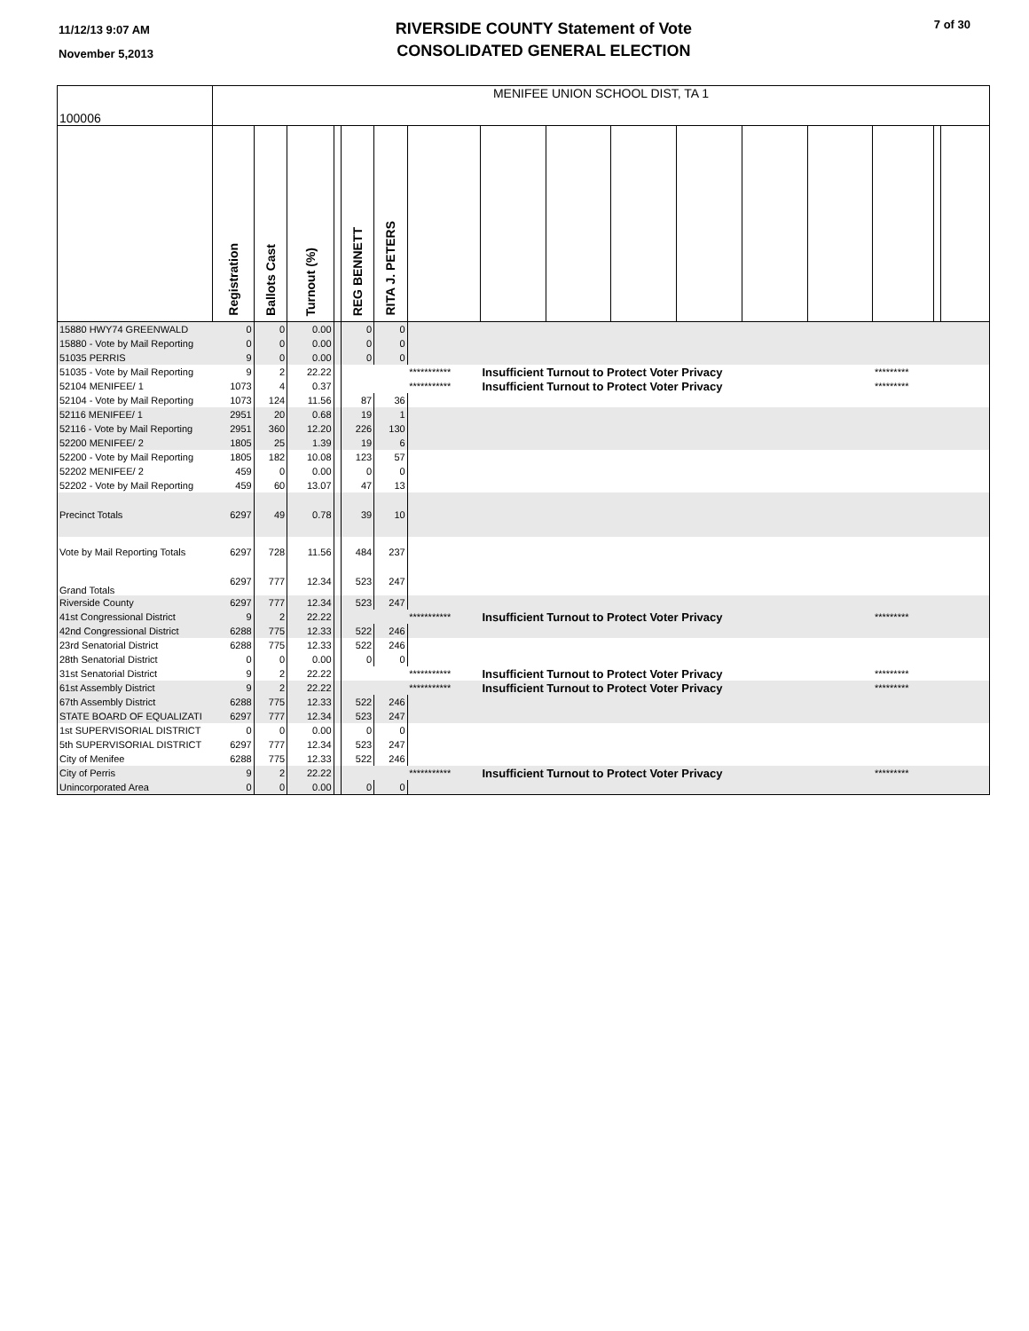11/12/13 9:07 AM
November 5,2013
RIVERSIDE COUNTY Statement of Vote
CONSOLIDATED GENERAL ELECTION
7 of 30
| 100006 | MENIFEE UNION SCHOOL DIST, TA 1 | | | | | | | | | | | | | | | |
| | Registration | Ballots Cast | Turnout (%) | | REG BENNETT | RITA J. PETERS | | | | | | | | | | |
| 15880 HWY74 GREENWALD | 0 | 0 | 0.00 | | 0 | 0 | | | | | | | | | | |
| 15880 - Vote by Mail Reporting | 0 | 0 | 0.00 | | 0 | 0 | | | | | | | | | | |
| 51035 PERRIS | 9 | 0 | 0.00 | | 0 | 0 | | | | | | | | | | |
| 51035 - Vote by Mail Reporting | 9 | 2 | 22.22 | | | | *********** | Insufficient Turnout to Protect Voter Privacy | | | | | | ********* | | |
| 52104 MENIFEE/ 1 | 1073 | 4 | 0.37 | | | | *********** | Insufficient Turnout to Protect Voter Privacy | | | | | | ********* | | |
| 52104 - Vote by Mail Reporting | 1073 | 124 | 11.56 | | 87 | 36 | | | | | | | | | | |
| 52116 MENIFEE/ 1 | 2951 | 20 | 0.68 | | 19 | 1 | | | | | | | | | | |
| 52116 - Vote by Mail Reporting | 2951 | 360 | 12.20 | | 226 | 130 | | | | | | | | | | |
| 52200 MENIFEE/ 2 | 1805 | 25 | 1.39 | | 19 | 6 | | | | | | | | | | |
| 52200 - Vote by Mail Reporting | 1805 | 182 | 10.08 | | 123 | 57 | | | | | | | | | | |
| 52202 MENIFEE/ 2 | 459 | 0 | 0.00 | | 0 | 0 | | | | | | | | | | |
| 52202 - Vote by Mail Reporting | 459 | 60 | 13.07 | | 47 | 13 | | | | | | | | | | |
| Precinct Totals | 6297 | 49 | 0.78 | | 39 | 10 | | | | | | | | | | |
| Vote by Mail Reporting Totals | 6297 | 728 | 11.56 | | 484 | 237 | | | | | | | | | | |
| Grand Totals | 6297 | 777 | 12.34 | | 523 | 247 | | | | | | | | | | |
| Riverside County | 6297 | 777 | 12.34 | | 523 | 247 | | | | | | | | | | |
| 41st Congressional District | 9 | 2 | 22.22 | | | | *********** | Insufficient Turnout to Protect Voter Privacy | | | | | | ********* | | |
| 42nd Congressional District | 6288 | 775 | 12.33 | | 522 | 246 | | | | | | | | | | |
| 23rd Senatorial District | 6288 | 775 | 12.33 | | 522 | 246 | | | | | | | | | | |
| 28th Senatorial District | 0 | 0 | 0.00 | | 0 | 0 | | | | | | | | | | |
| 31st Senatorial District | 9 | 2 | 22.22 | | | | *********** | Insufficient Turnout to Protect Voter Privacy | | | | | | ********* | | |
| 61st Assembly District | 9 | 2 | 22.22 | | | | *********** | Insufficient Turnout to Protect Voter Privacy | | | | | | ********* | | |
| 67th Assembly District | 6288 | 775 | 12.33 | | 522 | 246 | | | | | | | | | | |
| STATE BOARD OF EQUALIZATI | 6297 | 777 | 12.34 | | 523 | 247 | | | | | | | | | | |
| 1st SUPERVISORIAL DISTRICT | 0 | 0 | 0.00 | | 0 | 0 | | | | | | | | | | |
| 5th SUPERVISORIAL DISTRICT | 6297 | 777 | 12.34 | | 523 | 247 | | | | | | | | | | |
| City of Menifee | 6288 | 775 | 12.33 | | 522 | 246 | | | | | | | | | | |
| City of Perris | 9 | 2 | 22.22 | | | | *********** | Insufficient Turnout to Protect Voter Privacy | | | | | | ********* | | |
| Unincorporated Area | 0 | 0 | 0.00 | | 0 | 0 | | | | | | | | | | |